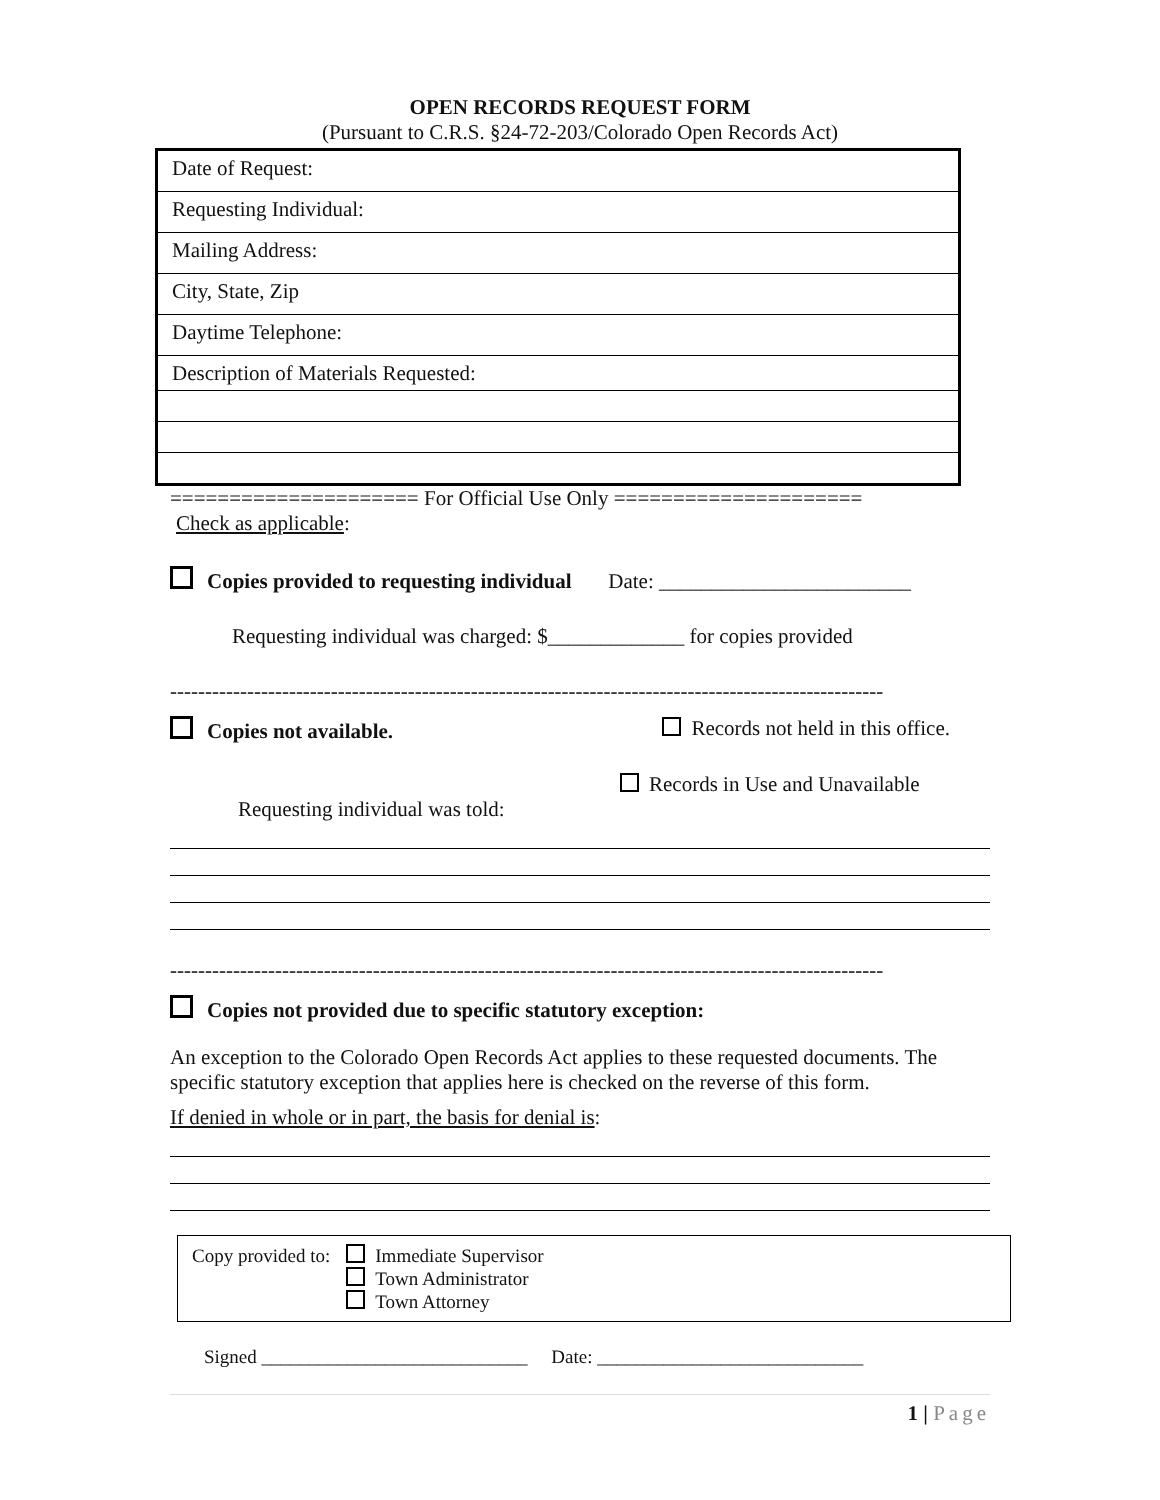OPEN RECORDS REQUEST FORM
(Pursuant to C.R.S. §24-72-203/Colorado Open Records Act)
Date of Request:
Requesting Individual:
Mailing Address:
City, State, Zip
Daytime Telephone:
Description of Materials Requested:
===================== For Official Use Only =====================
Check as applicable:
Copies provided to requesting individual Date: ________________________
Requesting individual was charged: $_____________ for copies provided
------------------------------------------------------------------------------------------------------
Copies not available. Records not held in this office.
Records in Use and Unavailable
Requesting individual was told:
------------------------------------------------------------------------------------------------------
Copies not provided due to specific statutory exception:
An exception to the Colorado Open Records Act applies to these requested documents. The specific statutory exception that applies here is checked on the reverse of this form.
If denied in whole or in part, the basis for denial is:
Copy provided to: Immediate Supervisor
Town Administrator
Town Attorney
Signed ____________________________ Date: ____________________________
1 | Page